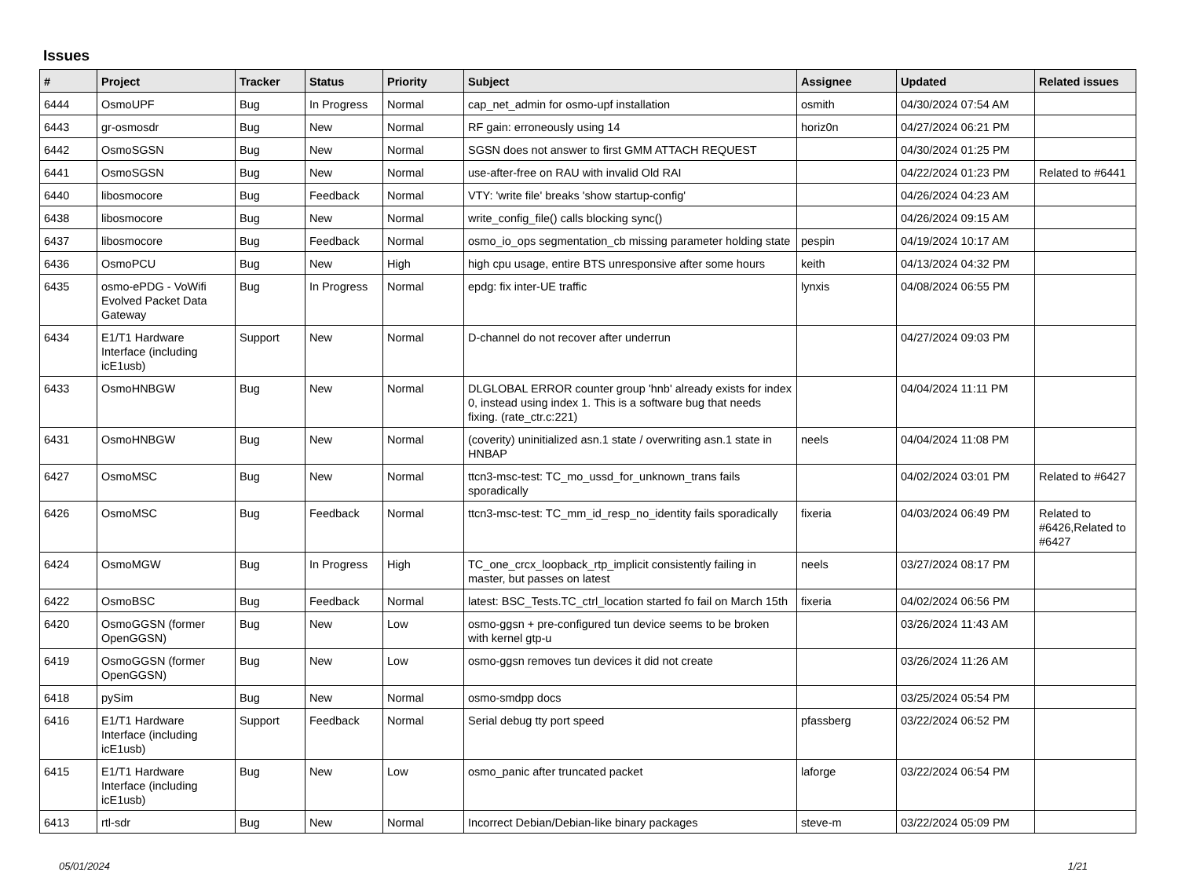Issues
| # | Project | Tracker | Status | Priority | Subject | Assignee | Updated | Related issues |
| --- | --- | --- | --- | --- | --- | --- | --- | --- |
| 6444 | OsmoUPF | Bug | In Progress | Normal | cap_net_admin for osmo-upf installation | osmith | 04/30/2024 07:54 AM | |
| 6443 | gr-osmosdr | Bug | New | Normal | RF gain: erroneously using 14 | horiz0n | 04/27/2024 06:21 PM | |
| 6442 | OsmoSGSN | Bug | New | Normal | SGSN does not answer to first GMM ATTACH REQUEST | | 04/30/2024 01:25 PM | |
| 6441 | OsmoSGSN | Bug | New | Normal | use-after-free on RAU with invalid Old RAI | | 04/22/2024 01:23 PM | Related to #6441 |
| 6440 | libosmocore | Bug | Feedback | Normal | VTY: 'write file' breaks 'show startup-config' | | 04/26/2024 04:23 AM | |
| 6438 | libosmocore | Bug | New | Normal | write_config_file() calls blocking sync() | | 04/26/2024 09:15 AM | |
| 6437 | libosmocore | Bug | Feedback | Normal | osmo_io_ops segmentation_cb missing parameter holding state | pespin | 04/19/2024 10:17 AM | |
| 6436 | OsmoPCU | Bug | New | High | high cpu usage, entire BTS unresponsive after some hours | keith | 04/13/2024 04:32 PM | |
| 6435 | osmo-ePDG - VoWifi Evolved Packet Data Gateway | Bug | In Progress | Normal | epdg: fix inter-UE traffic | lynxis | 04/08/2024 06:55 PM | |
| 6434 | E1/T1 Hardware Interface (including icE1usb) | Support | New | Normal | D-channel do not recover after underrun | | 04/27/2024 09:03 PM | |
| 6433 | OsmoHNBGW | Bug | New | Normal | DLGLOBAL ERROR counter group 'hnb' already exists for index 0, instead using index 1. This is a software bug that needs fixing. (rate_ctr.c:221) | | 04/04/2024 11:11 PM | |
| 6431 | OsmoHNBGW | Bug | New | Normal | (coverity) uninitialized asn.1 state / overwriting asn.1 state in HNBAP | neels | 04/04/2024 11:08 PM | |
| 6427 | OsmoMSC | Bug | New | Normal | ttcn3-msc-test: TC_mo_ussd_for_unknown_trans fails sporadically | | 04/02/2024 03:01 PM | Related to #6427 |
| 6426 | OsmoMSC | Bug | Feedback | Normal | ttcn3-msc-test: TC_mm_id_resp_no_identity fails sporadically | fixeria | 04/03/2024 06:49 PM | Related to #6426,Related to #6427 |
| 6424 | OsmoMGW | Bug | In Progress | High | TC_one_crcx_loopback_rtp_implicit consistently failing in master, but passes on latest | neels | 03/27/2024 08:17 PM | |
| 6422 | OsmoBSC | Bug | Feedback | Normal | latest: BSC_Tests.TC_ctrl_location started fo fail on March 15th | fixeria | 04/02/2024 06:56 PM | |
| 6420 | OsmoGGSN (former OpenGGSN) | Bug | New | Low | osmo-ggsn + pre-configured tun device seems to be broken with kernel gtp-u | | 03/26/2024 11:43 AM | |
| 6419 | OsmoGGSN (former OpenGGSN) | Bug | New | Low | osmo-ggsn removes tun devices it did not create | | 03/26/2024 11:26 AM | |
| 6418 | pySim | Bug | New | Normal | osmo-smdpp docs | | 03/25/2024 05:54 PM | |
| 6416 | E1/T1 Hardware Interface (including icE1usb) | Support | Feedback | Normal | Serial debug tty port speed | pfassberg | 03/22/2024 06:52 PM | |
| 6415 | E1/T1 Hardware Interface (including icE1usb) | Bug | New | Low | osmo_panic after truncated packet | laforge | 03/22/2024 06:54 PM | |
| 6413 | rtl-sdr | Bug | New | Normal | Incorrect Debian/Debian-like binary packages | steve-m | 03/22/2024 05:09 PM | |
05/01/2024 1/21